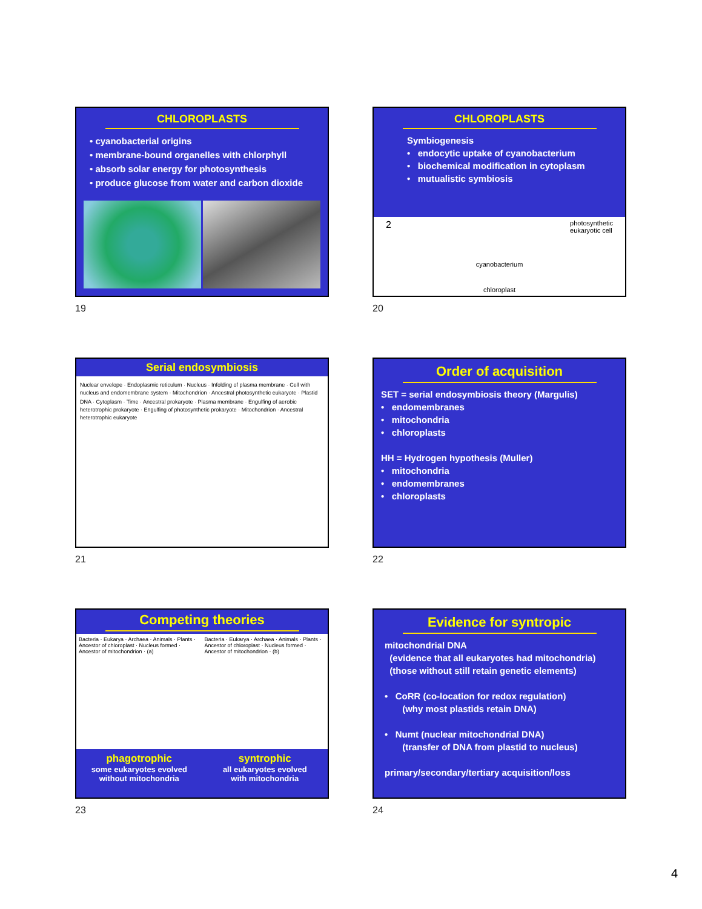CHLOROPLASTS
• cyanobacterial origins
• membrane-bound organelles with chlorphyll
• absorb solar energy for photosynthesis
• produce glucose from water and carbon dioxide
19
CHLOROPLASTS
Symbiogenesis
• endocytic uptake of cyanobacterium
• biochemical modification in cytoplasm
• mutualistic symbiosis
2 photosynthetic
eukaryotic cell
cyanobacterium
chloroplast
20
Serial endosymbiosis
Nuclear envelope · Endoplasmic reticulum · Nucleus · Infolding of plasma membrane · Cell with nucleus and endomembrane system · Mitochondrion · Ancestral photosynthetic eukaryote · Plastid
DNA · Cytoplasm · Time · Ancestral prokaryote · Plasma membrane · Engulfing of aerobic heterotrophic prokaryote · Engulfing of photosynthetic prokaryote · Mitochondrion · Ancestral heterotrophic eukaryote
21
Order of acquisition
SET = serial endosymbiosis theory (Margulis)
• endomembranes
• mitochondria
• chloroplasts
HH = Hydrogen hypothesis (Muller)
• mitochondria
• endomembranes
• chloroplasts
22
Competing theories
Bacteria · Eukarya · Archaea · Animals · Plants · Ancestor of chloroplast · Nucleus formed · Ancestor of mitochondrion · (a)
Bacteria · Eukarya · Archaea · Animals · Plants · Ancestor of chloroplast · Nucleus formed · Ancestor of mitochondrion · (b)
phagotrophic
some eukaryotes evolved
without mitochondria
syntrophic
all eukaryotes evolved
with mitochondria
23
Evidence for syntropic
mitochondrial DNA
(evidence that all eukaryotes had mitochondria)
(those without still retain genetic elements)
• CoRR (co-location for redox regulation)
(why most plastids retain DNA)
• Numt (nuclear mitochondrial DNA)
(transfer of DNA from plastid to nucleus)
primary/secondary/tertiary acquisition/loss
24
4